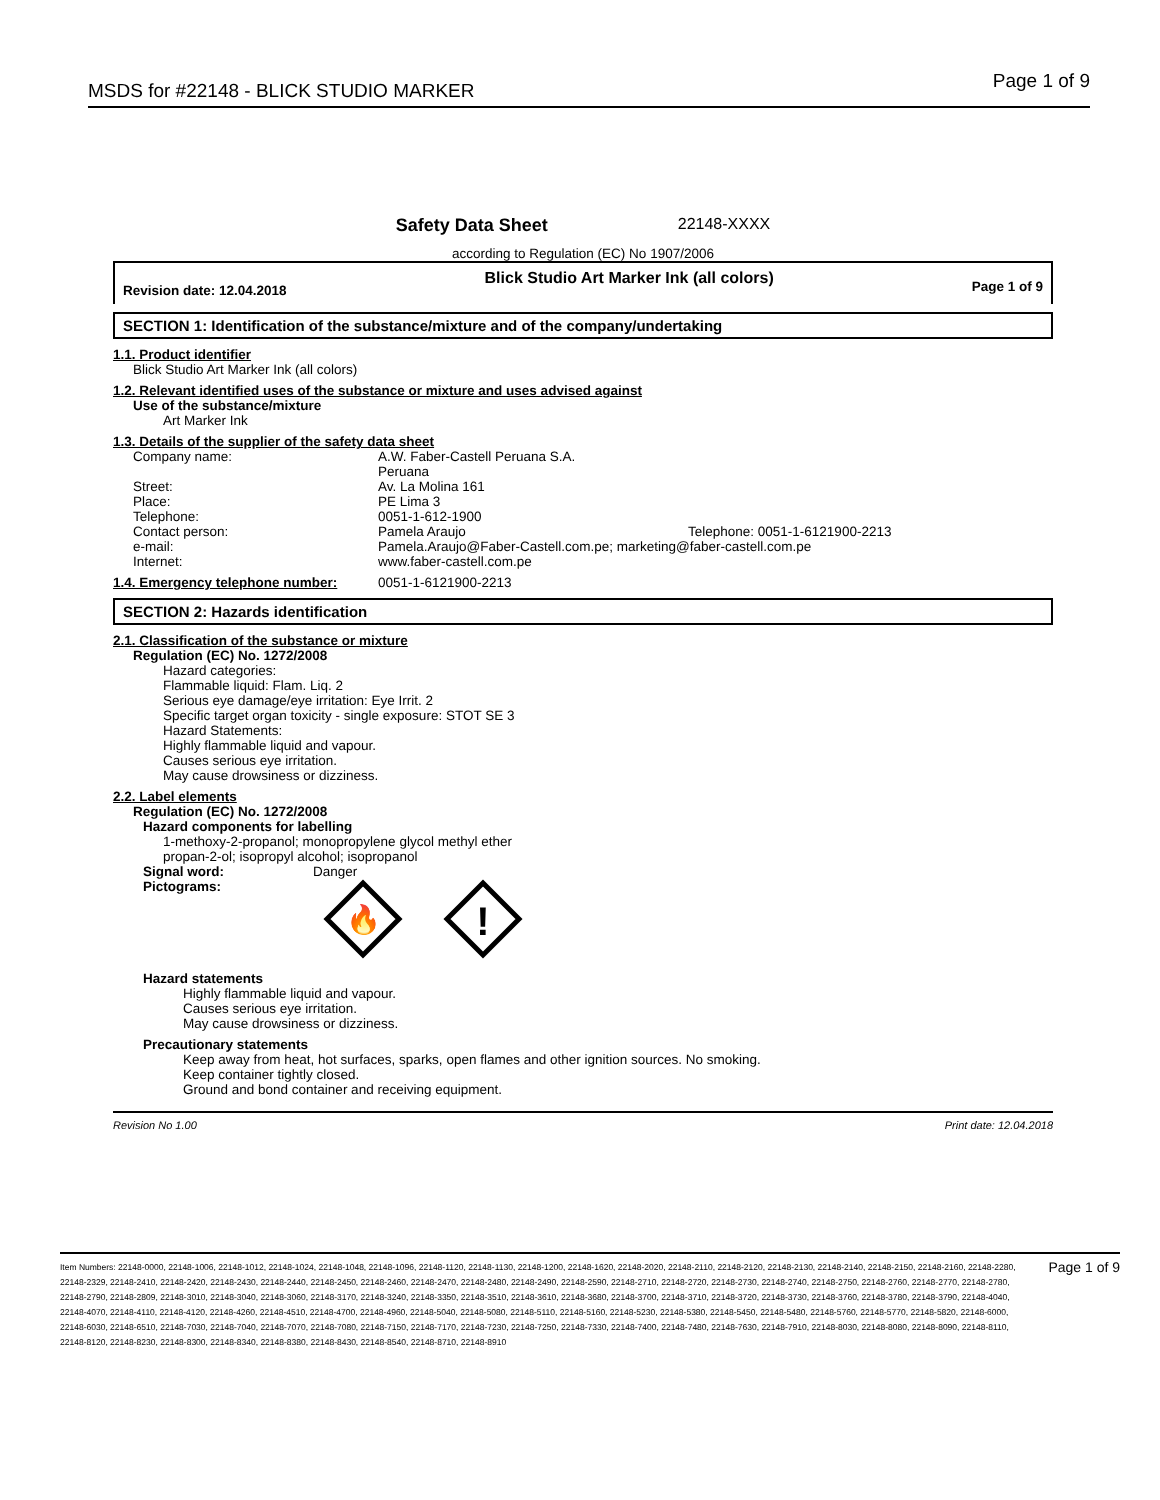MSDS for #22148 - BLICK STUDIO MARKER Page 1 of 9
Safety Data Sheet 22148-XXXX
according to Regulation (EC) No 1907/2006
Revision date: 12.04.2018 Blick Studio Art Marker Ink (all colors) Page 1 of 9
SECTION 1: Identification of the substance/mixture and of the company/undertaking
1.1. Product identifier
Blick Studio Art Marker Ink (all colors)
1.2. Relevant identified uses of the substance or mixture and uses advised against
Use of the substance/mixture
Art Marker Ink
1.3. Details of the supplier of the safety data sheet
Company name: A.W. Faber-Castell Peruana S.A.
Peruana
Street: Av. La Molina 161
Place: PE Lima 3
Telephone: 0051-1-612-1900
Contact person: Pamela Araujo Telephone: 0051-1-6121900-2213
e-mail: Pamela.Araujo@Faber-Castell.com.pe; marketing@faber-castell.com.pe
Internet: www.faber-castell.com.pe
1.4. Emergency telephone number: 0051-1-6121900-2213
SECTION 2: Hazards identification
2.1. Classification of the substance or mixture
Regulation (EC) No. 1272/2008
Hazard categories:
Flammable liquid: Flam. Liq. 2
Serious eye damage/eye irritation: Eye Irrit. 2
Specific target organ toxicity - single exposure: STOT SE 3
Hazard Statements:
Highly flammable liquid and vapour.
Causes serious eye irritation.
May cause drowsiness or dizziness.
2.2. Label elements
Regulation (EC) No. 1272/2008
Hazard components for labelling
1-methoxy-2-propanol; monopropylene glycol methyl ether
propan-2-ol; isopropyl alcohol; isopropanol
Signal word: Danger
Pictograms:
🔥
!
Hazard statements
Highly flammable liquid and vapour.
Causes serious eye irritation.
May cause drowsiness or dizziness.
Precautionary statements
Keep away from heat, hot surfaces, sparks, open flames and other ignition sources. No smoking.
Keep container tightly closed.
Ground and bond container and receiving equipment.
Revision No 1.00 Print date: 12.04.2018
Item Numbers: 22148-0000, 22148-1006, 22148-1012, 22148-1024, 22148-1048, 22148-1096, 22148-1120, 22148-1130, 22148-1200, 22148-1620, 22148-2020, 22148-2110, 22148-2120, 22148-2130, 22148-2140, 22148-2150, 22148-2160, 22148-2280, 22148-2329, 22148-2410, 22148-2420, 22148-2430, 22148-2440, 22148-2450, 22148-2460, 22148-2470, 22148-2480, 22148-2490, 22148-2590, 22148-2710, 22148-2720, 22148-2730, 22148-2740, 22148-2750, 22148-2760, 22148-2770, 22148-2780, 22148-2790, 22148-2809, 22148-3010, 22148-3040, 22148-3060, 22148-3170, 22148-3240, 22148-3350, 22148-3510, 22148-3610, 22148-3680, 22148-3700, 22148-3710, 22148-3720, 22148-3730, 22148-3760, 22148-3780, 22148-3790, 22148-4040, 22148-4070, 22148-4110, 22148-4120, 22148-4260, 22148-4510, 22148-4700, 22148-4960, 22148-5040, 22148-5080, 22148-5110, 22148-5160, 22148-5230, 22148-5380, 22148-5450, 22148-5480, 22148-5760, 22148-5770, 22148-5820, 22148-6000, 22148-6030, 22148-6510, 22148-7030, 22148-7040, 22148-7070, 22148-7080, 22148-7150, 22148-7170, 22148-7230, 22148-7250, 22148-7330, 22148-7400, 22148-7480, 22148-7630, 22148-7910, 22148-8030, 22148-8080, 22148-8090, 22148-8110, 22148-8120, 22148-8230, 22148-8300, 22148-8340, 22148-8380, 22148-8430, 22148-8540, 22148-8710, 22148-8910 Page 1 of 9